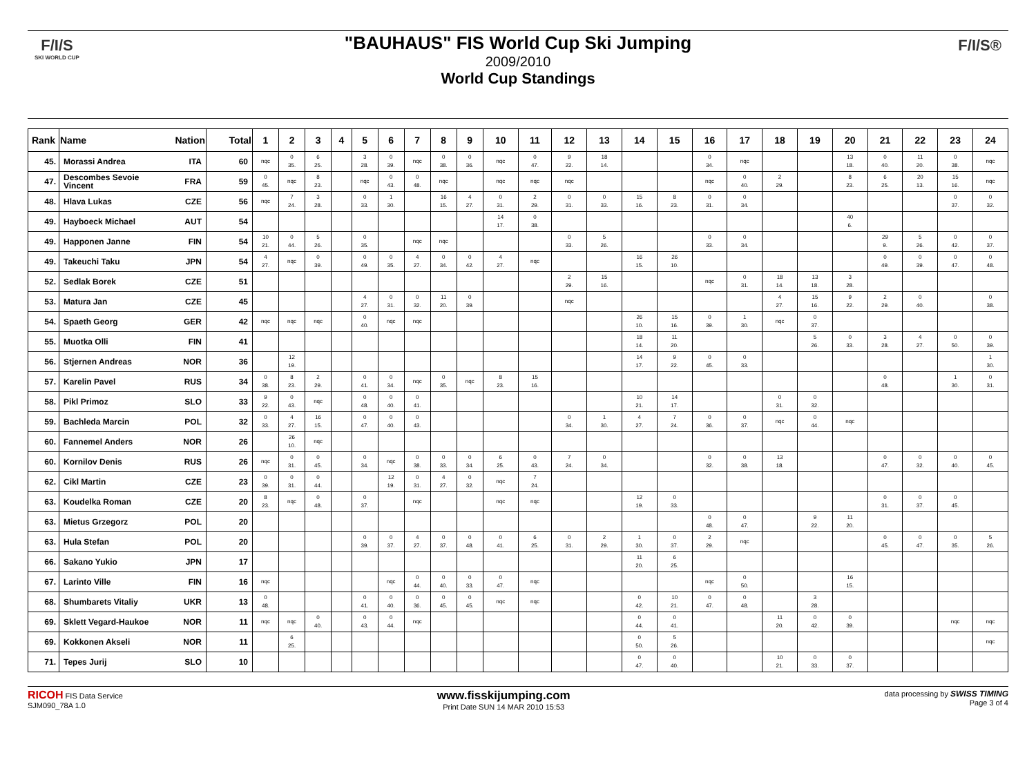F/I/S
SKI WORLD CUP
"BAUHAUS" FIS World Cup Ski Jumping
2009/2010
World Cup Standings
F/I/S®
| Rank | Name | Nation | Total | 1 | 2 | 3 | 4 | 5 | 6 | 7 | 8 | 9 | 10 | 11 | 12 | 13 | 14 | 15 | 16 | 17 | 18 | 19 | 20 | 21 | 22 | 23 | 24 |
| --- | --- | --- | --- | --- | --- | --- | --- | --- | --- | --- | --- | --- | --- | --- | --- | --- | --- | --- | --- | --- | --- | --- | --- | --- | --- | --- | --- |
| 45. | Morassi Andrea | ITA | 60 | nqc | 0 35. | 6 25. | | 3 28. | 0 39. | nqc | 0 38. | 0 36. | nqc | 0 47. | 9 22. | 18 14. | | | 0 34. | nqc | | | 13 18. | 0 40. | 11 20. | 0 38. | nqc |
| 47. | Descombes Sevoie Vincent | FRA | 59 | 0 45. | nqc | 8 23. | | nqc | 0 43. | 0 48. | nqc | | nqc | nqc | nqc | | | | nqc | 0 40. | 2 29. | | 8 23. | 6 25. | 20 13. | 15 16. | nqc |
| 48. | Hlava Lukas | CZE | 56 | nqc | 7 24. | 3 28. | | 0 33. | 1 30. | | 16 15. | 4 27. | 0 31. | 2 29. | 0 31. | 0 33. | 15 16. | 8 23. | 0 31. | 0 34. | | | | | | 0 37. | 0 32. |
| 49. | Hayboeck Michael | AUT | 54 | | | | | | | | | | 14 17. | 0 38. | | | | | | | | | 40 6. | | | | |
| 49. | Happonen Janne | FIN | 54 | 10 21. | 0 44. | 5 26. | | 0 35. | | nqc | nqc | | | | 0 33. | 5 26. | | | 0 33. | 0 34. | | | | 29 9. | 5 26. | 0 42. | 0 37. |
| 49. | Takeuchi Taku | JPN | 54 | 4 27. | nqc | 0 39. | | 0 49. | 0 35. | 4 27. | 0 34. | 0 42. | 4 27. | nqc | | | 16 15. | 26 10. | | | | | | 0 49. | 0 39. | 0 47. | 0 48. |
| 52. | Sedlak Borek | CZE | 51 | | | | | | | | | | | | 2 29. | 15 16. | | | nqc | 0 31. | 18 14. | 13 18. | 3 28. | | | | |
| 53. | Matura Jan | CZE | 45 | | | | | 4 27. | 0 31. | 0 32. | 11 20. | 0 39. | | | nqc | | | | | | 4 27. | 15 16. | 9 22. | 2 29. | 0 40. | | 0 38. |
| 54. | Spaeth Georg | GER | 42 | nqc | nqc | nqc | | 0 40. | nqc | nqc | | | | | | | 26 10. | 15 16. | 0 39. | 1 30. | nqc | 0 37. | | | | | |
| 55. | Muotka Olli | FIN | 41 | | | | | | | | | | | | | | 18 14. | 11 20. | | | | 5 26. | 0 33. | 3 28. | 4 27. | 0 50. | 0 39. |
| 56. | Stjernen Andreas | NOR | 36 | | 12 19. | | | | | | | | | | | | 14 17. | 9 22. | 0 45. | 0 33. | | | | | | | 1 30. |
| 57. | Karelin Pavel | RUS | 34 | 0 38. | 8 23. | 2 29. | | 0 41. | 0 34. | nqc | 0 35. | nqc | 8 23. | 15 16. | | | | | | | | | | 0 48. | | 1 30. | 0 31. |
| 58. | Pikl Primoz | SLO | 33 | 9 22. | 0 43. | nqc | | 0 48. | 0 40. | 0 41. | | | | | | | 10 21. | 14 17. | | | 0 31. | 0 32. | | | | | |
| 59. | Bachleda Marcin | POL | 32 | 0 33. | 4 27. | 16 15. | | 0 47. | 0 40. | 0 43. | | | | | 0 34. | 1 30. | 4 27. | 7 24. | 0 36. | 0 37. | nqc | 0 44. | nqc | | | | |
| 60. | Fannemel Anders | NOR | 26 | | 26 10. | nqc | | | | | | | | | | | | | | | | | | | | | |
| 60. | Kornilov Denis | RUS | 26 | nqc | 0 31. | 0 45. | | 0 34. | nqc | 0 38. | 0 33. | 0 34. | 6 25. | 0 43. | 7 24. | 0 34. | | | 0 32. | 0 38. | 13 18. | | | 0 47. | 0 32. | 0 40. | 0 45. |
| 62. | Cikl Martin | CZE | 23 | 0 39. | 0 31. | 0 44. | | | 12 19. | 0 31. | 4 27. | 0 32. | nqc | 7 24. | | | | | | | | | | | | | |
| 63. | Koudelka Roman | CZE | 20 | 8 23. | nqc | 0 48. | | 0 37. | | nqc | | | nqc | nqc | | | 12 19. | 0 33. | | | | | | 0 31. | 0 37. | 0 45. | |
| 63. | Mietus Grzegorz | POL | 20 | | | | | | | | | | | | | | | | 0 48. | 0 47. | | 9 22. | 11 20. | | | | |
| 63. | Hula Stefan | POL | 20 | | | | | 0 39. | 0 37. | 4 27. | 0 37. | 0 48. | 0 41. | 6 25. | 0 31. | 2 29. | 1 30. | 0 37. | 2 29. | nqc | | | | 0 45. | 0 47. | 0 35. | 5 26. |
| 66. | Sakano Yukio | JPN | 17 | | | | | | | | | | | | | | 11 20. | 6 25. | | | | | | | | | |
| 67. | Larinto Ville | FIN | 16 | nqc | | | | | nqc | 0 44. | 0 40. | 0 33. | 0 47. | nqc | | | | | nqc | 0 50. | | | 16 15. | | | | |
| 68. | Shumbarets Vitaliy | UKR | 13 | 0 48. | | | | 0 41. | 0 40. | 0 36. | 0 45. | 0 45. | nqc | nqc | | | 0 42. | 10 21. | 0 47. | 0 48. | | 3 28. | | | | | |
| 69. | Sklett Vegard-Haukoe | NOR | 11 | nqc | nqc | 0 40. | | 0 43. | 0 44. | nqc | | | | | | | 0 44. | 0 41. | | | 11 20. | 0 42. | 0 39. | | | nqc | nqc |
| 69. | Kokkonen Akseli | NOR | 11 | | 6 25. | | | | | | | | | | | | 0 50. | 5 26. | | | | | | | | | nqc |
| 71. | Tepes Jurij | SLO | 10 | | | | | | | | | | | | | | 0 47. | 0 40. | | | 10 21. | 0 33. | 0 37. | | | | |
RICOH FIS Data Service
SJM090_78A 1.0
www.fisskijumping.com
Print Date SUN 14 MAR 2010 15:53
data processing by SWISS TIMING
Page 3 of 4